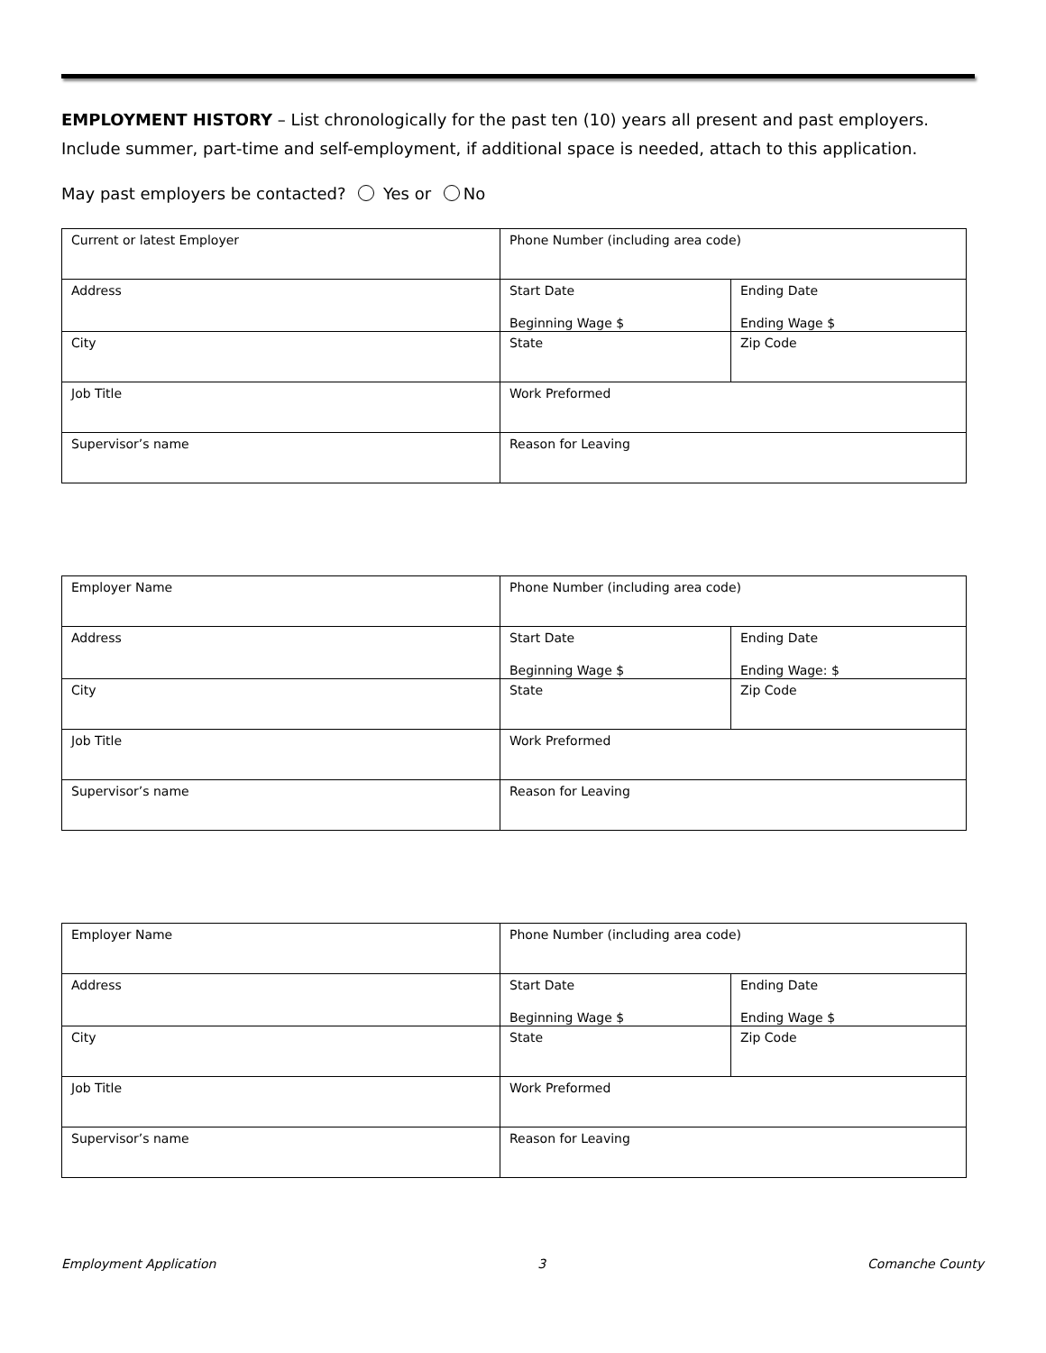EMPLOYMENT HISTORY – List chronologically for the past ten (10) years all present and past employers. Include summer, part-time and self-employment, if additional space is needed, attach to this application.
May past employers be contacted? Yes or No
| Current or latest Employer | Phone Number (including area code) | |
| Address | Start Date Beginning Wage $ | Ending Date Ending Wage $ |
| City | State | Zip Code |
| Job Title | Work Preformed | |
| Supervisor’s name | Reason for Leaving | |
| Employer Name | Phone Number (including area code) | |
| Address | Start Date Beginning Wage $ | Ending Date Ending Wage: $ |
| City | State | Zip Code |
| Job Title | Work Preformed | |
| Supervisor’s name | Reason for Leaving | |
| Employer Name | Phone Number (including area code) | |
| Address | Start Date Beginning Wage $ | Ending Date Ending Wage $ |
| City | State | Zip Code |
| Job Title | Work Preformed | |
| Supervisor’s name | Reason for Leaving | |
Employment Application 3 Comanche County